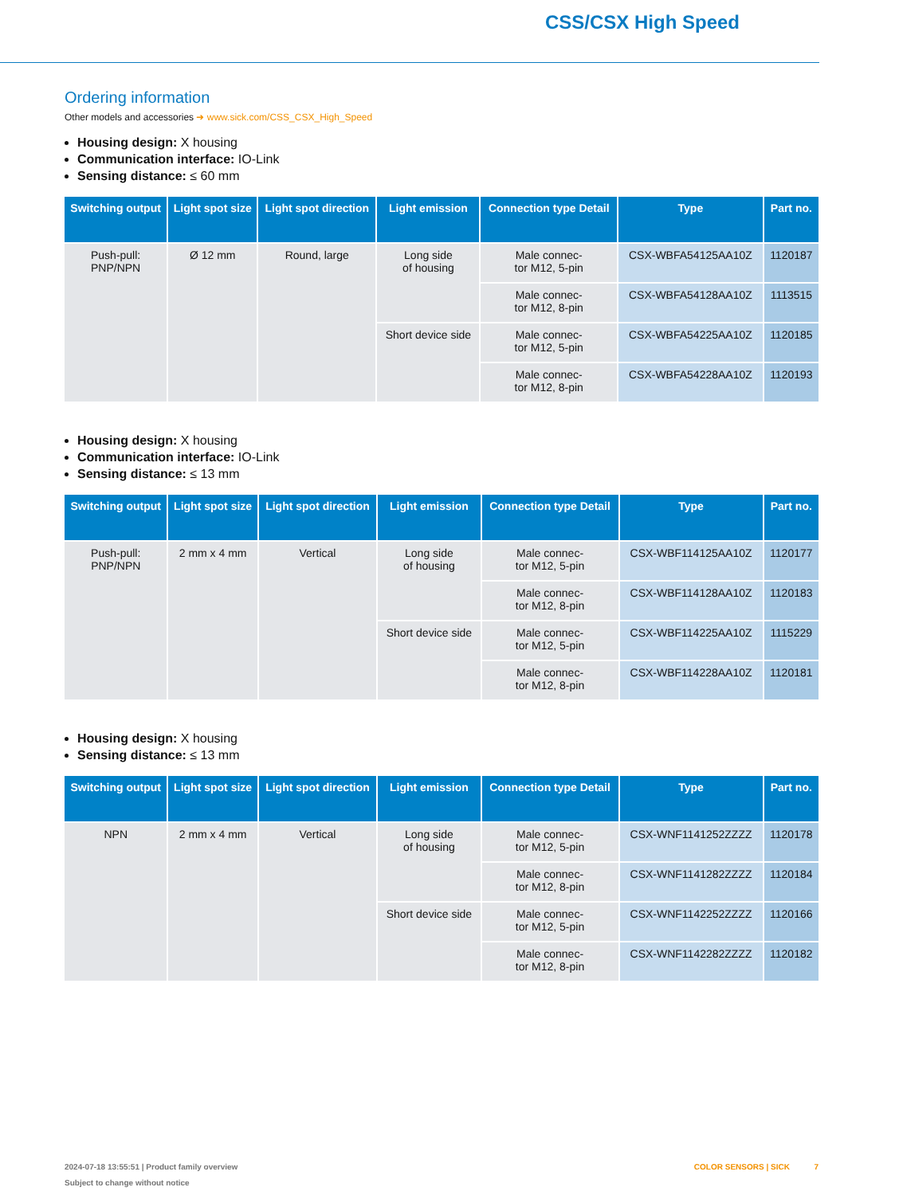CSS/CSX High Speed
Ordering information
Other models and accessories ➜ www.sick.com/CSS_CSX_High_Speed
Housing design: X housing
Communication interface: IO-Link
Sensing distance: ≤ 60 mm
| Switching output | Light spot size | Light spot direction | Light emission | Connection type Detail | Type | Part no. |
| --- | --- | --- | --- | --- | --- | --- |
| Push-pull: PNP/NPN | Ø 12 mm | Round, large | Long side of housing | Male connec- tor M12, 5-pin | CSX-WBFA54125AA10Z | 1120187 |
| | | | | Male connec- tor M12, 8-pin | CSX-WBFA54128AA10Z | 1113515 |
| | | | Short device side | Male connec- tor M12, 5-pin | CSX-WBFA54225AA10Z | 1120185 |
| | | | | Male connec- tor M12, 8-pin | CSX-WBFA54228AA10Z | 1120193 |
Housing design: X housing
Communication interface: IO-Link
Sensing distance: ≤ 13 mm
| Switching output | Light spot size | Light spot direction | Light emission | Connection type Detail | Type | Part no. |
| --- | --- | --- | --- | --- | --- | --- |
| Push-pull: PNP/NPN | 2 mm x 4 mm | Vertical | Long side of housing | Male connec- tor M12, 5-pin | CSX-WBF114125AA10Z | 1120177 |
| | | | | Male connec- tor M12, 8-pin | CSX-WBF114128AA10Z | 1120183 |
| | | | Short device side | Male connec- tor M12, 5-pin | CSX-WBF114225AA10Z | 1115229 |
| | | | | Male connec- tor M12, 8-pin | CSX-WBF114228AA10Z | 1120181 |
Housing design: X housing
Sensing distance: ≤ 13 mm
| Switching output | Light spot size | Light spot direction | Light emission | Connection type Detail | Type | Part no. |
| --- | --- | --- | --- | --- | --- | --- |
| NPN | 2 mm x 4 mm | Vertical | Long side of housing | Male connec- tor M12, 5-pin | CSX-WNF1141252ZZZZ | 1120178 |
| | | | | Male connec- tor M12, 8-pin | CSX-WNF1141282ZZZZ | 1120184 |
| | | | Short device side | Male connec- tor M12, 5-pin | CSX-WNF1142252ZZZZ | 1120166 |
| | | | | Male connec- tor M12, 8-pin | CSX-WNF1142282ZZZZ | 1120182 |
2024-07-18 13:55:51 | Product family overview
Subject to change without notice
COLOR SENSORS | SICK 7